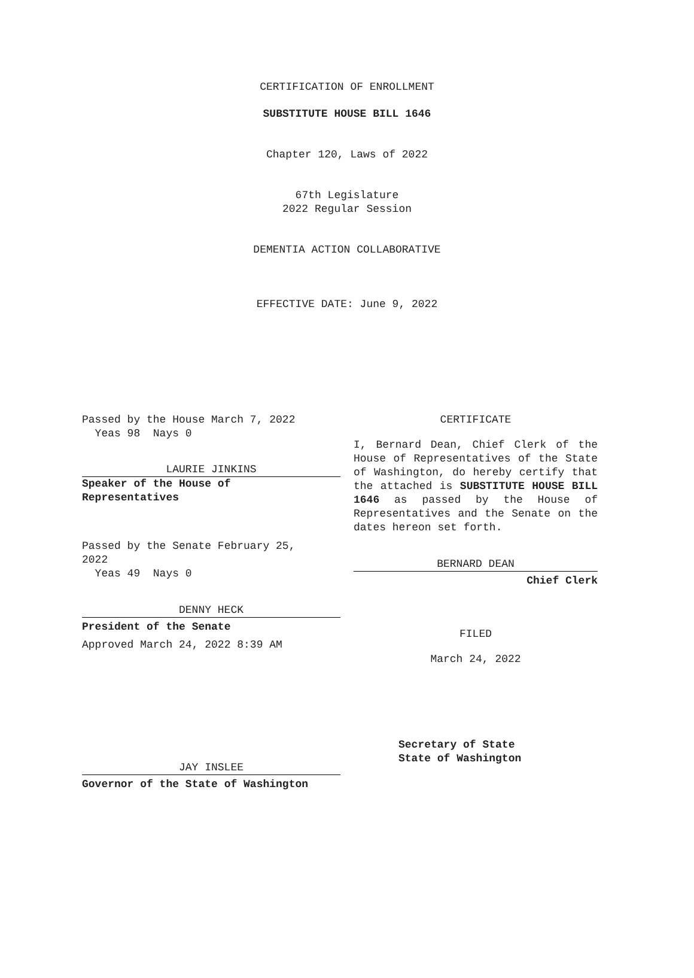CERTIFICATION OF ENROLLMENT
SUBSTITUTE HOUSE BILL 1646
Chapter 120, Laws of 2022
67th Legislature
2022 Regular Session
DEMENTIA ACTION COLLABORATIVE
EFFECTIVE DATE: June 9, 2022
Passed by the House March 7, 2022
Yeas 98 Nays 0
LAURIE JINKINS
Speaker of the House of
Representatives
Passed by the Senate February 25,
2022
Yeas 49 Nays 0
DENNY HECK
President of the Senate
Approved March 24, 2022 8:39 AM
JAY INSLEE
Governor of the State of Washington
CERTIFICATE
I, Bernard Dean, Chief Clerk of the House of Representatives of the State of Washington, do hereby certify that the attached is SUBSTITUTE HOUSE BILL 1646 as passed by the House of Representatives and the Senate on the dates hereon set forth.
BERNARD DEAN
Chief Clerk
FILED
March 24, 2022
Secretary of State
State of Washington